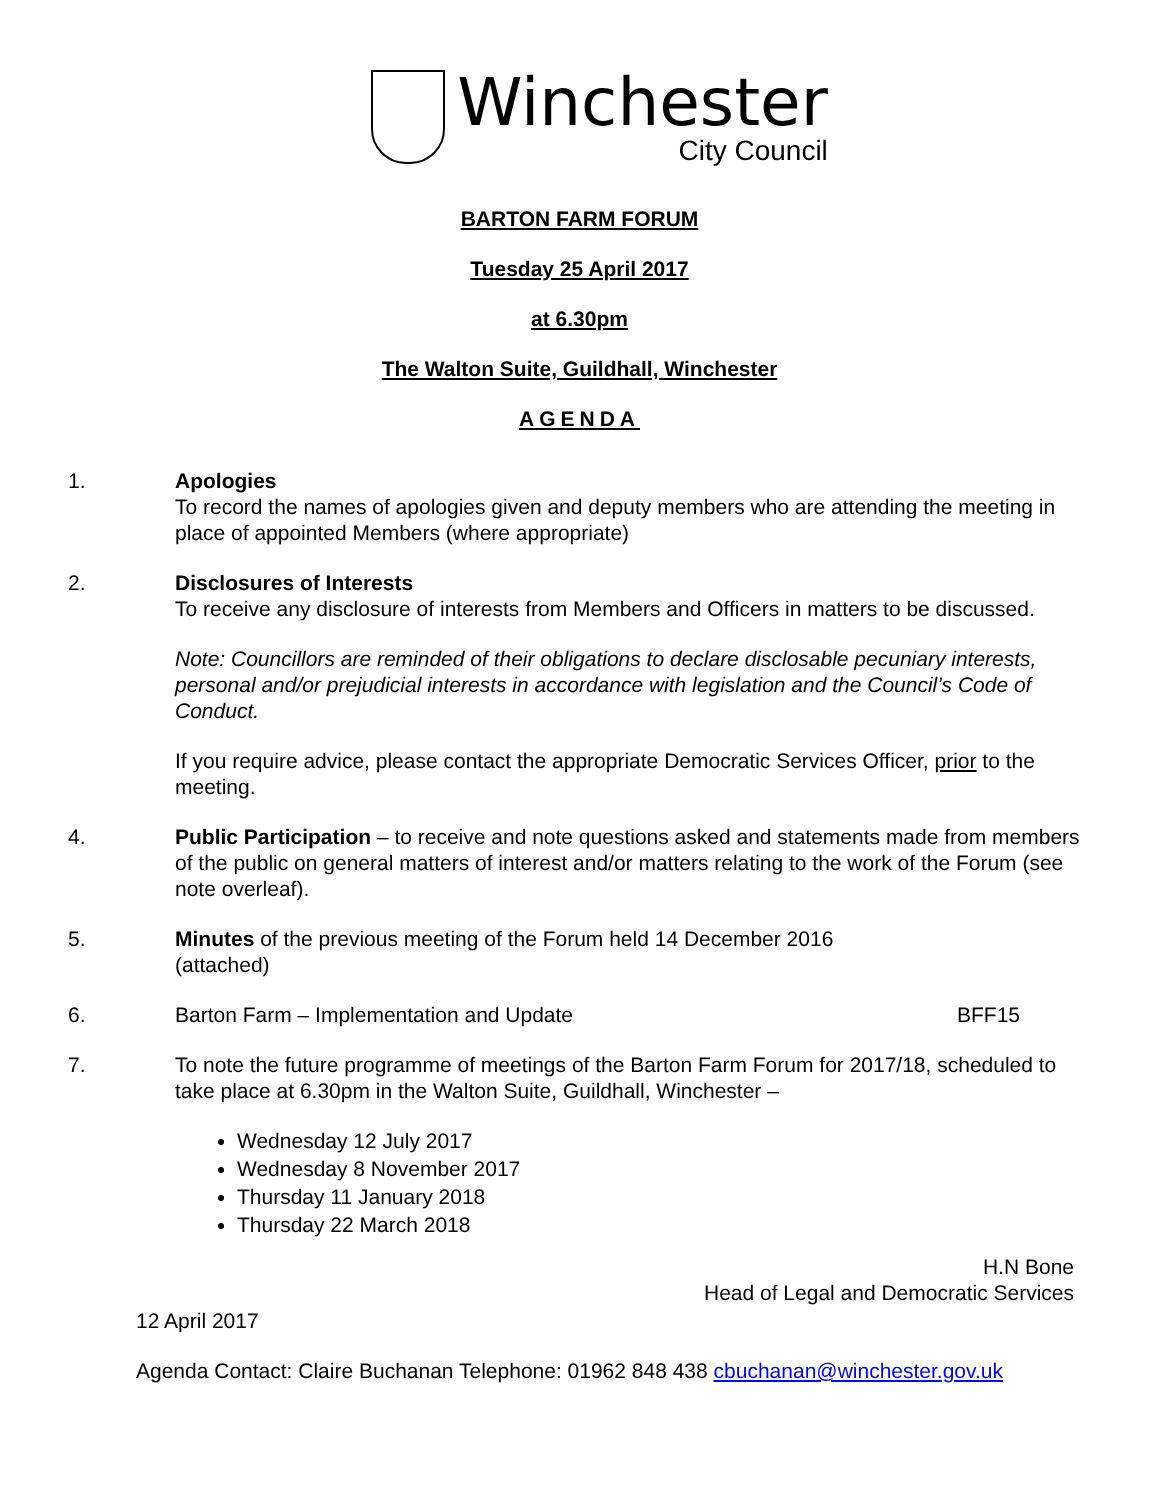Winchester
City Council
BARTON FARM FORUM
Tuesday 25 April 2017
at 6.30pm
The Walton Suite, Guildhall, Winchester
AGENDA
1. Apologies
To record the names of apologies given and deputy members who are attending the meeting in place of appointed Members (where appropriate)
2. Disclosures of Interests
To receive any disclosure of interests from Members and Officers in matters to be discussed.
Note: Councillors are reminded of their obligations to declare disclosable pecuniary interests, personal and/or prejudicial interests in accordance with legislation and the Council’s Code of Conduct.
If you require advice, please contact the appropriate Democratic Services Officer, prior to the meeting.
4. Public Participation – to receive and note questions asked and statements made from members of the public on general matters of interest and/or matters relating to the work of the Forum (see note overleaf).
5. Minutes of the previous meeting of the Forum held 14 December 2016
(attached)
6. Barton Farm – Implementation and Update BFF15
7. To note the future programme of meetings of the Barton Farm Forum for 2017/18, scheduled to take place at 6.30pm in the Walton Suite, Guildhall, Winchester –
Wednesday 12 July 2017
Wednesday 8 November 2017
Thursday 11 January 2018
Thursday 22 March 2018
H.N Bone
Head of Legal and Democratic Services
12 April 2017
Agenda Contact: Claire Buchanan Telephone: 01962 848 438 cbuchanan@winchester.gov.uk